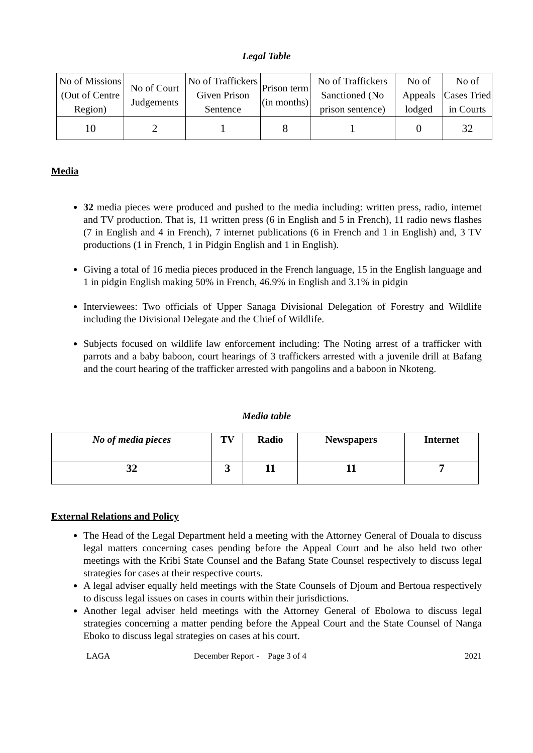Legal Table
| No of Missions (Out of Centre Region) | No of Court Judgements | No of Traffickers Given Prison Sentence | Prison term (in months) | No of Traffickers Sanctioned (No prison sentence) | No of Appeals lodged | No of Cases Tried in Courts |
| 10 | 2 | 1 | 8 | 1 | 0 | 32 |
Media
32 media pieces were produced and pushed to the media including: written press, radio, internet and TV production. That is, 11 written press (6 in English and 5 in French), 11 radio news flashes (7 in English and 4 in French), 7 internet publications (6 in French and 1 in English) and, 3 TV productions (1 in French, 1 in Pidgin English and 1 in English).
Giving a total of 16 media pieces produced in the French language, 15 in the English language and 1 in pidgin English making 50% in French, 46.9% in English and 3.1% in pidgin
Interviewees: Two officials of Upper Sanaga Divisional Delegation of Forestry and Wildlife including the Divisional Delegate and the Chief of Wildlife.
Subjects focused on wildlife law enforcement including: The Noting arrest of a trafficker with parrots and a baby baboon, court hearings of 3 traffickers arrested with a juvenile drill at Bafang and the court hearing of the trafficker arrested with pangolins and a baboon in Nkoteng.
Media table
| No of media pieces | TV | Radio | Newspapers | Internet |
| --- | --- | --- | --- | --- |
| 32 | 3 | 11 | 11 | 7 |
External Relations and Policy
The Head of the Legal Department held a meeting with the Attorney General of Douala to discuss legal matters concerning cases pending before the Appeal Court and he also held two other meetings with the Kribi State Counsel and the Bafang State Counsel respectively to discuss legal strategies for cases at their respective courts.
A legal adviser equally held meetings with the State Counsels of Djoum and Bertoua respectively to discuss legal issues on cases in courts within their jurisdictions.
Another legal adviser held meetings with the Attorney General of Ebolowa to discuss legal strategies concerning a matter pending before the Appeal Court and the State Counsel of Nanga Eboko to discuss legal strategies on cases at his court.
LAGA December Report - Page 3 of 4 2021